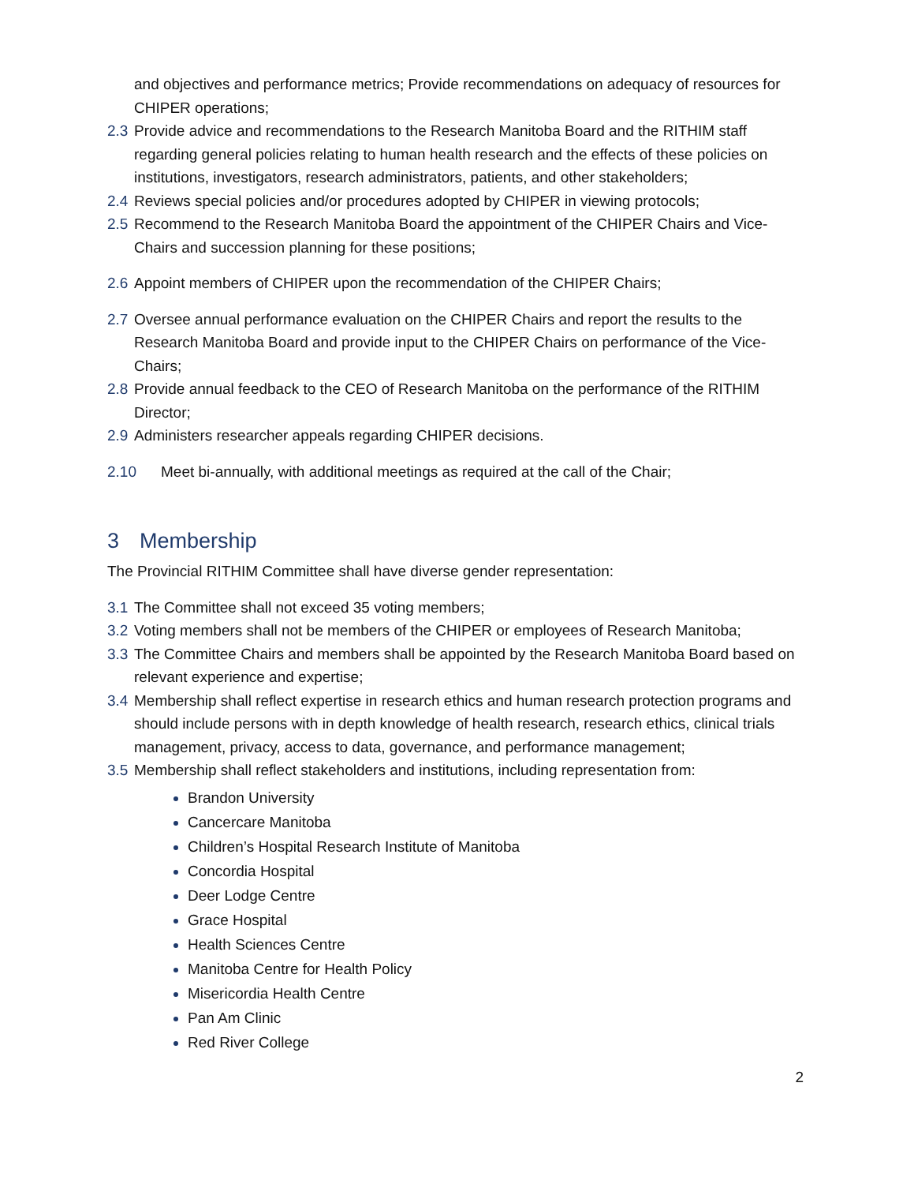and objectives and performance metrics; Provide recommendations on adequacy of resources for CHIPER operations;
2.3 Provide advice and recommendations to the Research Manitoba Board and the RITHIM staff regarding general policies relating to human health research and the effects of these policies on institutions, investigators, research administrators, patients, and other stakeholders;
2.4 Reviews special policies and/or procedures adopted by CHIPER in viewing protocols;
2.5 Recommend to the Research Manitoba Board the appointment of the CHIPER Chairs and Vice-Chairs and succession planning for these positions;
2.6 Appoint members of CHIPER upon the recommendation of the CHIPER Chairs;
2.7 Oversee annual performance evaluation on the CHIPER Chairs and report the results to the Research Manitoba Board and provide input to the CHIPER Chairs on performance of the Vice-Chairs;
2.8 Provide annual feedback to the CEO of Research Manitoba on the performance of the RITHIM Director;
2.9 Administers researcher appeals regarding CHIPER decisions.
2.10 Meet bi-annually, with additional meetings as required at the call of the Chair;
3 Membership
The Provincial RITHIM Committee shall have diverse gender representation:
3.1 The Committee shall not exceed 35 voting members;
3.2 Voting members shall not be members of the CHIPER or employees of Research Manitoba;
3.3 The Committee Chairs and members shall be appointed by the Research Manitoba Board based on relevant experience and expertise;
3.4 Membership shall reflect expertise in research ethics and human research protection programs and should include persons with in depth knowledge of health research, research ethics, clinical trials management, privacy, access to data, governance, and performance management;
3.5 Membership shall reflect stakeholders and institutions, including representation from:
Brandon University
Cancercare Manitoba
Children’s Hospital Research Institute of Manitoba
Concordia Hospital
Deer Lodge Centre
Grace Hospital
Health Sciences Centre
Manitoba Centre for Health Policy
Misericordia Health Centre
Pan Am Clinic
Red River College
2